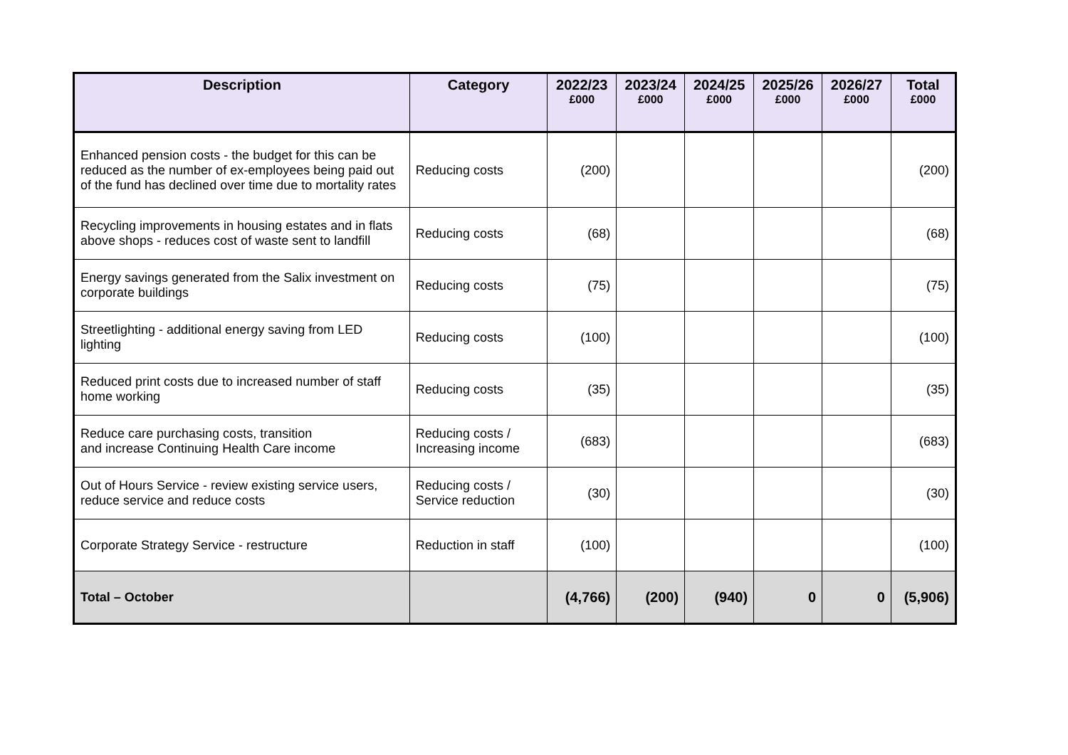| Description | Category | 2022/23 £000 | 2023/24 £000 | 2024/25 £000 | 2025/26 £000 | 2026/27 £000 | Total £000 |
| --- | --- | --- | --- | --- | --- | --- | --- |
| Enhanced pension costs - the budget for this can be reduced as the number of ex-employees being paid out of the fund has declined over time due to mortality rates | Reducing costs | (200) | | | | | (200) |
| Recycling improvements in housing estates and in flats above shops - reduces cost of waste sent to landfill | Reducing costs | (68) | | | | | (68) |
| Energy savings generated from the Salix investment on corporate buildings | Reducing costs | (75) | | | | | (75) |
| Streetlighting - additional energy saving from LED lighting | Reducing costs | (100) | | | | | (100) |
| Reduced print costs due to increased number of staff home working | Reducing costs | (35) | | | | | (35) |
| Reduce care purchasing costs, transition and increase Continuing Health Care income | Reducing costs / Increasing income | (683) | | | | | (683) |
| Out of Hours Service - review existing service users, reduce service and reduce costs | Reducing costs / Service reduction | (30) | | | | | (30) |
| Corporate Strategy Service - restructure | Reduction in staff | (100) | | | | | (100) |
| Total – October | | (4,766) | (200) | (940) | 0 | 0 | (5,906) |